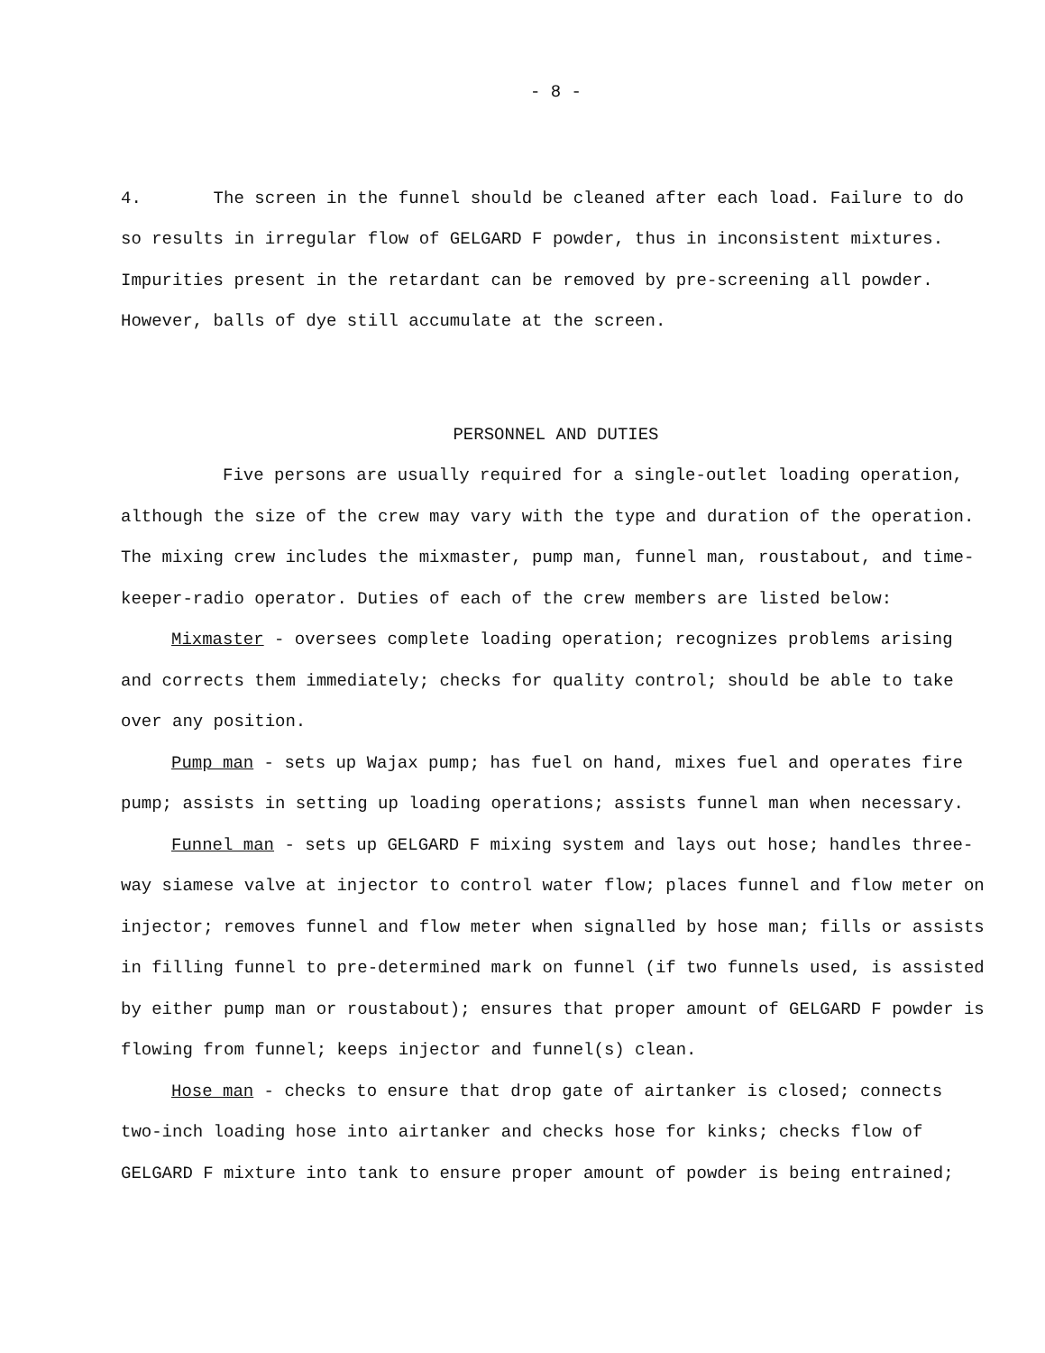- 8 -
4. The screen in the funnel should be cleaned after each load. Failure to do so results in irregular flow of GELGARD F powder, thus in inconsistent mixtures. Impurities present in the retardant can be removed by pre-screening all powder. However, balls of dye still accumulate at the screen.
PERSONNEL AND DUTIES
Five persons are usually required for a single-outlet loading operation, although the size of the crew may vary with the type and duration of the operation. The mixing crew includes the mixmaster, pump man, funnel man, roustabout, and time-keeper-radio operator. Duties of each of the crew members are listed below:
Mixmaster - oversees complete loading operation; recognizes problems arising and corrects them immediately; checks for quality control; should be able to take over any position.
Pump man - sets up Wajax pump; has fuel on hand, mixes fuel and operates fire pump; assists in setting up loading operations; assists funnel man when necessary.
Funnel man - sets up GELGARD F mixing system and lays out hose; handles three-way siamese valve at injector to control water flow; places funnel and flow meter on injector; removes funnel and flow meter when signalled by hose man; fills or assists in filling funnel to pre-determined mark on funnel (if two funnels used, is assisted by either pump man or roustabout); ensures that proper amount of GELGARD F powder is flowing from funnel; keeps injector and funnel(s) clean.
Hose man - checks to ensure that drop gate of airtanker is closed; connects two-inch loading hose into airtanker and checks hose for kinks; checks flow of GELGARD F mixture into tank to ensure proper amount of powder is being entrained;